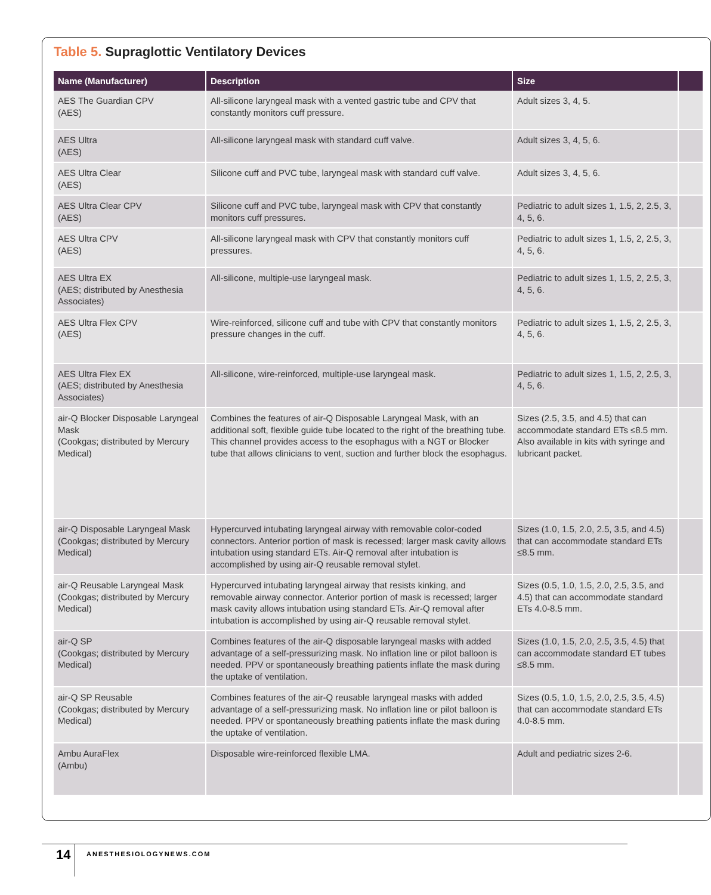Table 5. Supraglottic Ventilatory Devices
| Name (Manufacturer) | Description | Size | |
| --- | --- | --- | --- |
| AES The Guardian CPV (AES) | All-silicone laryngeal mask with a vented gastric tube and CPV that constantly monitors cuff pressure. | Adult sizes 3, 4, 5. | |
| AES Ultra (AES) | All-silicone laryngeal mask with standard cuff valve. | Adult sizes 3, 4, 5, 6. | |
| AES Ultra Clear (AES) | Silicone cuff and PVC tube, laryngeal mask with standard cuff valve. | Adult sizes 3, 4, 5, 6. | |
| AES Ultra Clear CPV (AES) | Silicone cuff and PVC tube, laryngeal mask with CPV that constantly monitors cuff pressures. | Pediatric to adult sizes 1, 1.5, 2, 2.5, 3, 4, 5, 6. | |
| AES Ultra CPV (AES) | All-silicone laryngeal mask with CPV that constantly monitors cuff pressures. | Pediatric to adult sizes 1, 1.5, 2, 2.5, 3, 4, 5, 6. | |
| AES Ultra EX (AES; distributed by Anesthesia Associates) | All-silicone, multiple-use laryngeal mask. | Pediatric to adult sizes 1, 1.5, 2, 2.5, 3, 4, 5, 6. | |
| AES Ultra Flex CPV (AES) | Wire-reinforced, silicone cuff and tube with CPV that constantly monitors pressure changes in the cuff. | Pediatric to adult sizes 1, 1.5, 2, 2.5, 3, 4, 5, 6. | |
| AES Ultra Flex EX (AES; distributed by Anesthesia Associates) | All-silicone, wire-reinforced, multiple-use laryngeal mask. | Pediatric to adult sizes 1, 1.5, 2, 2.5, 3, 4, 5, 6. | |
| air-Q Blocker Disposable Laryngeal Mask (Cookgas; distributed by Mercury Medical) | Combines the features of air-Q Disposable Laryngeal Mask, with an additional soft, flexible guide tube located to the right of the breathing tube. This channel provides access to the esophagus with a NGT or Blocker tube that allows clinicians to vent, suction and further block the esophagus. | Sizes (2.5, 3.5, and 4.5) that can accommodate standard ETs ≤8.5 mm. Also available in kits with syringe and lubricant packet. | |
| air-Q Disposable Laryngeal Mask (Cookgas; distributed by Mercury Medical) | Hypercurved intubating laryngeal airway with removable color-coded connectors. Anterior portion of mask is recessed; larger mask cavity allows intubation using standard ETs. Air-Q removal after intubation is accomplished by using air-Q reusable removal stylet. | Sizes (1.0, 1.5, 2.0, 2.5, 3.5, and 4.5) that can accommodate standard ETs ≤8.5 mm. | |
| air-Q Reusable Laryngeal Mask (Cookgas; distributed by Mercury Medical) | Hypercurved intubating laryngeal airway that resists kinking, and removable airway connector. Anterior portion of mask is recessed; larger mask cavity allows intubation using standard ETs. Air-Q removal after intubation is accomplished by using air-Q reusable removal stylet. | Sizes (0.5, 1.0, 1.5, 2.0, 2.5, 3.5, and 4.5) that can accommodate standard ETs 4.0-8.5 mm. | |
| air-Q SP (Cookgas; distributed by Mercury Medical) | Combines features of the air-Q disposable laryngeal masks with added advantage of a self-pressurizing mask. No inflation line or pilot balloon is needed. PPV or spontaneously breathing patients inflate the mask during the uptake of ventilation. | Sizes (1.0, 1.5, 2.0, 2.5, 3.5, 4.5) that can accommodate standard ET tubes ≤8.5 mm. | |
| air-Q SP Reusable (Cookgas; distributed by Mercury Medical) | Combines features of the air-Q reusable laryngeal masks with added advantage of a self-pressurizing mask. No inflation line or pilot balloon is needed. PPV or spontaneously breathing patients inflate the mask during the uptake of ventilation. | Sizes (0.5, 1.0, 1.5, 2.0, 2.5, 3.5, 4.5) that can accommodate standard ETs 4.0-8.5 mm. | |
| Ambu AuraFlex (Ambu) | Disposable wire-reinforced flexible LMA. | Adult and pediatric sizes 2-6. | |
14 ANESTHESIOLOGYNEWS.COM